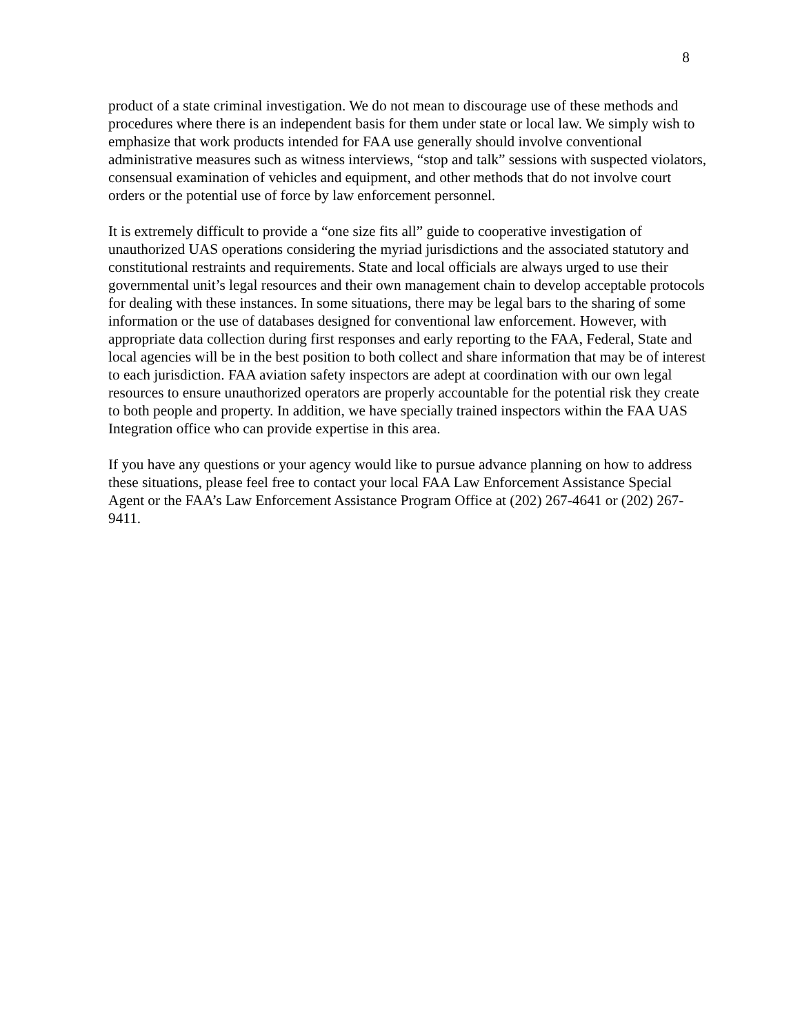8
product of a state criminal investigation. We do not mean to discourage use of these methods and procedures where there is an independent basis for them under state or local law. We simply wish to emphasize that work products intended for FAA use generally should involve conventional administrative measures such as witness interviews, “stop and talk” sessions with suspected violators, consensual examination of vehicles and equipment, and other methods that do not involve court orders or the potential use of force by law enforcement personnel.
It is extremely difficult to provide a “one size fits all” guide to cooperative investigation of unauthorized UAS operations considering the myriad jurisdictions and the associated statutory and constitutional restraints and requirements. State and local officials are always urged to use their governmental unit’s legal resources and their own management chain to develop acceptable protocols for dealing with these instances. In some situations, there may be legal bars to the sharing of some information or the use of databases designed for conventional law enforcement. However, with appropriate data collection during first responses and early reporting to the FAA, Federal, State and local agencies will be in the best position to both collect and share information that may be of interest to each jurisdiction. FAA aviation safety inspectors are adept at coordination with our own legal resources to ensure unauthorized operators are properly accountable for the potential risk they create to both people and property. In addition, we have specially trained inspectors within the FAA UAS Integration office who can provide expertise in this area.
If you have any questions or your agency would like to pursue advance planning on how to address these situations, please feel free to contact your local FAA Law Enforcement Assistance Special Agent or the FAA’s Law Enforcement Assistance Program Office at (202) 267-4641 or (202) 267-9411.